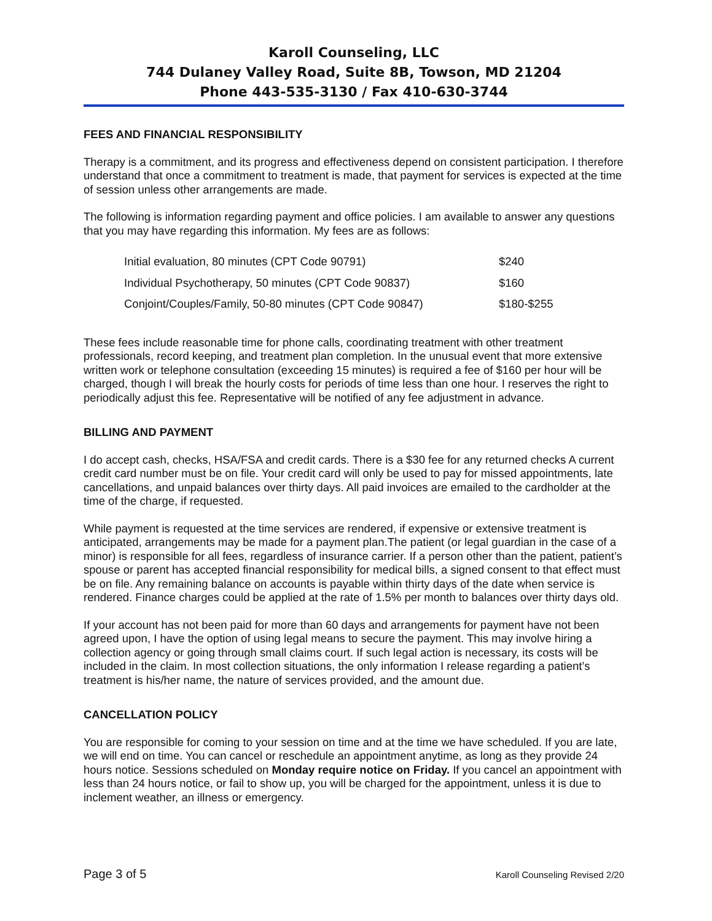Karoll Counseling, LLC
744 Dulaney Valley Road, Suite 8B, Towson, MD 21204
Phone 443-535-3130 / Fax 410-630-3744
FEES AND FINANCIAL RESPONSIBILITY
Therapy is a commitment, and its progress and effectiveness depend on consistent participation. I therefore understand that once a commitment to treatment is made, that payment for services is expected at the time of session unless other arrangements are made.
The following is information regarding payment and office policies. I am available to answer any questions that you may have regarding this information. My fees are as follows:
| Initial evaluation, 80 minutes (CPT Code 90791) | $240 |
| Individual Psychotherapy, 50 minutes (CPT Code 90837) | $160 |
| Conjoint/Couples/Family, 50-80 minutes (CPT Code 90847) | $180-$255 |
These fees include reasonable time for phone calls, coordinating treatment with other treatment professionals, record keeping, and treatment plan completion. In the unusual event that more extensive written work or telephone consultation (exceeding 15 minutes) is required a fee of $160 per hour will be charged, though I will break the hourly costs for periods of time less than one hour. I reserves the right to periodically adjust this fee. Representative will be notified of any fee adjustment in advance.
BILLING AND PAYMENT
I do accept cash, checks, HSA/FSA and credit cards. There is a $30 fee for any returned checks A current credit card number must be on file. Your credit card will only be used to pay for missed appointments, late cancellations, and unpaid balances over thirty days. All paid invoices are emailed to the cardholder at the time of the charge, if requested.
While payment is requested at the time services are rendered, if expensive or extensive treatment is anticipated, arrangements may be made for a payment plan.The patient (or legal guardian in the case of a minor) is responsible for all fees, regardless of insurance carrier. If a person other than the patient, patient’s spouse or parent has accepted financial responsibility for medical bills, a signed consent to that effect must be on file. Any remaining balance on accounts is payable within thirty days of the date when service is rendered. Finance charges could be applied at the rate of 1.5% per month to balances over thirty days old.
If your account has not been paid for more than 60 days and arrangements for payment have not been agreed upon, I have the option of using legal means to secure the payment. This may involve hiring a collection agency or going through small claims court. If such legal action is necessary, its costs will be included in the claim. In most collection situations, the only information I release regarding a patient’s treatment is his/her name, the nature of services provided, and the amount due.
CANCELLATION POLICY
You are responsible for coming to your session on time and at the time we have scheduled. If you are late, we will end on time. You can cancel or reschedule an appointment anytime, as long as they provide 24 hours notice. Sessions scheduled on Monday require notice on Friday. If you cancel an appointment with less than 24 hours notice, or fail to show up, you will be charged for the appointment, unless it is due to inclement weather, an illness or emergency.
Page 3 of 5 Karoll Counseling Revised 2/20